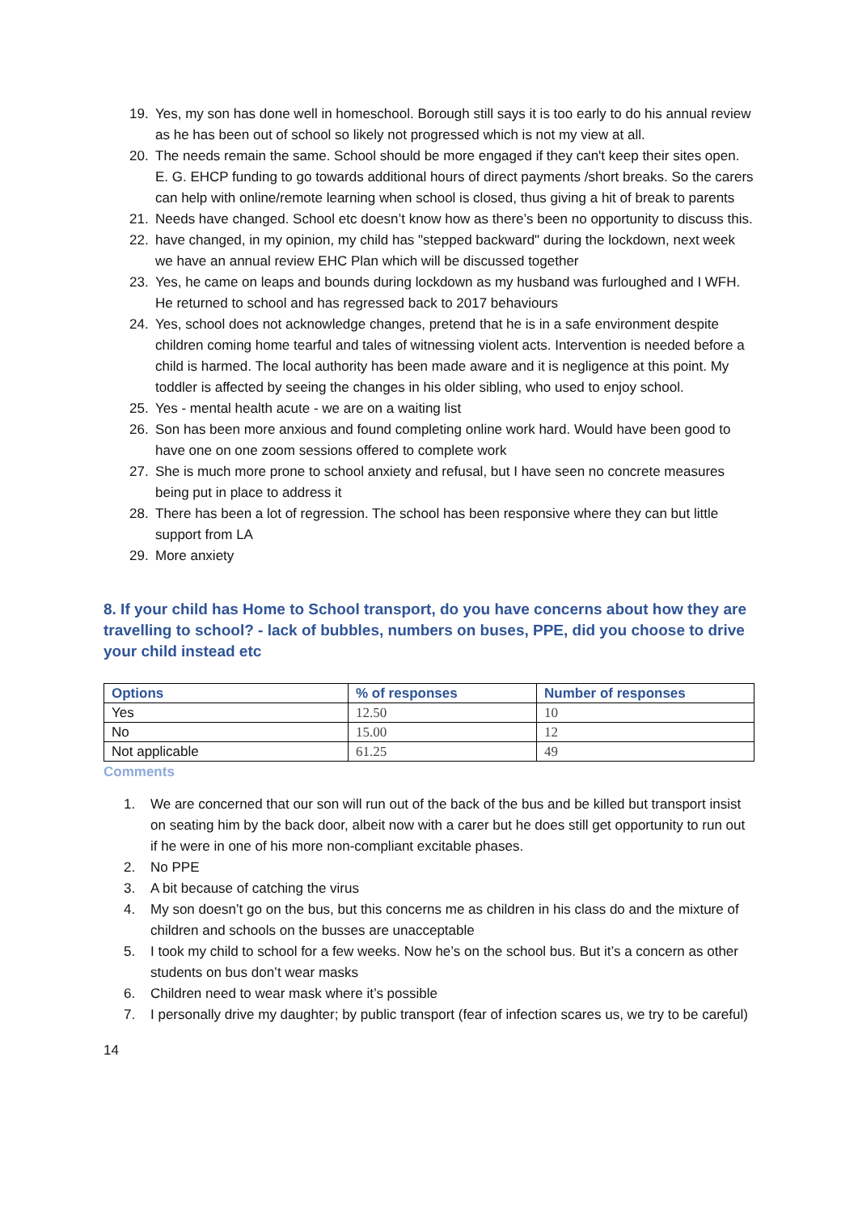19. Yes, my son has done well in homeschool. Borough still says it is too early to do his annual review as he has been out of school so likely not progressed which is not my view at all.
20. The needs remain the same. School should be more engaged if they can't keep their sites open. E. G. EHCP funding to go towards additional hours of direct payments /short breaks. So the carers can help with online/remote learning when school is closed, thus giving a hit of break to parents
21. Needs have changed. School etc doesn’t know how as there’s been no opportunity to discuss this.
22. have changed, in my opinion, my child has "stepped backward" during the lockdown, next week we have an annual review EHC Plan which will be discussed together
23. Yes, he came on leaps and bounds during lockdown as my husband was furloughed and I WFH. He returned to school and has regressed back to 2017 behaviours
24. Yes, school does not acknowledge changes, pretend that he is in a safe environment despite children coming home tearful and tales of witnessing violent acts. Intervention is needed before a child is harmed. The local authority has been made aware and it is negligence at this point. My toddler is affected by seeing the changes in his older sibling, who used to enjoy school.
25. Yes - mental health acute - we are on a waiting list
26. Son has been more anxious and found completing online work hard. Would have been good to have one on one zoom sessions offered to complete work
27. She is much more prone to school anxiety and refusal, but I have seen no concrete measures being put in place to address it
28. There has been a lot of regression. The school has been responsive where they can but little support from LA
29. More anxiety
8. If your child has Home to School transport, do you have concerns about how they are travelling to school? - lack of bubbles, numbers on buses, PPE, did you choose to drive your child instead etc
| Options | % of responses | Number of responses |
| --- | --- | --- |
| Yes | 12.50 | 10 |
| No | 15.00 | 12 |
| Not applicable | 61.25 | 49 |
Comments
1. We are concerned that our son will run out of the back of the bus and be killed but transport insist on seating him by the back door, albeit now with a carer but he does still get opportunity to run out if he were in one of his more non-compliant excitable phases.
2. No PPE
3. A bit because of catching the virus
4. My son doesn’t go on the bus, but this concerns me as children in his class do and the mixture of children and schools on the busses are unacceptable
5. I took my child to school for a few weeks. Now he’s on the school bus. But it’s a concern as other students on bus don’t wear masks
6. Children need to wear mask where it’s possible
7. I personally drive my daughter; by public transport (fear of infection scares us, we try to be careful)
14